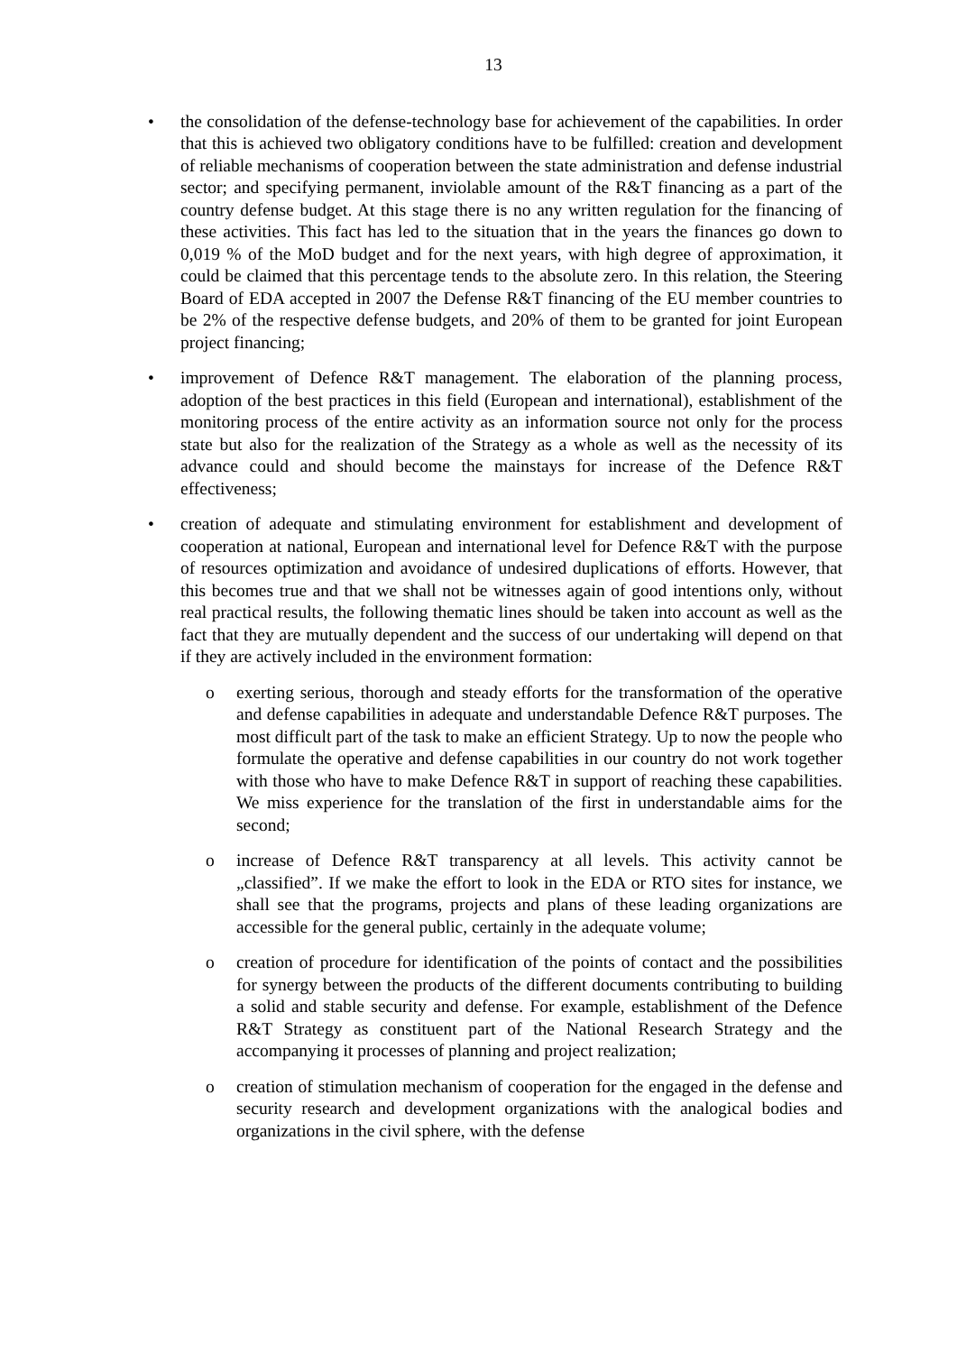13
• the consolidation of the defense-technology base for achievement of the capabilities. In order that this is achieved two obligatory conditions have to be fulfilled: creation and development of reliable mechanisms of cooperation between the state administration and defense industrial sector; and specifying permanent, inviolable amount of the R&T financing as a part of the country defense budget. At this stage there is no any written regulation for the financing of these activities. This fact has led to the situation that in the years the finances go down to 0,019 % of the MoD budget and for the next years, with high degree of approximation, it could be claimed that this percentage tends to the absolute zero. In this relation, the Steering Board of EDA accepted in 2007 the Defense R&T financing of the EU member countries to be 2% of the respective defense budgets, and 20% of them to be granted for joint European project financing;
• improvement of Defence R&T management. The elaboration of the planning process, adoption of the best practices in this field (European and international), establishment of the monitoring process of the entire activity as an information source not only for the process state but also for the realization of the Strategy as a whole as well as the necessity of its advance could and should become the mainstays for increase of the Defence R&T effectiveness;
• creation of adequate and stimulating environment for establishment and development of cooperation at national, European and international level for Defence R&T with the purpose of resources optimization and avoidance of undesired duplications of efforts. However, that this becomes true and that we shall not be witnesses again of good intentions only, without real practical results, the following thematic lines should be taken into account as well as the fact that they are mutually dependent and the success of our undertaking will depend on that if they are actively included in the environment formation:
o exerting serious, thorough and steady efforts for the transformation of the operative and defense capabilities in adequate and understandable Defence R&T purposes. The most difficult part of the task to make an efficient Strategy. Up to now the people who formulate the operative and defense capabilities in our country do not work together with those who have to make Defence R&T in support of reaching these capabilities. We miss experience for the translation of the first in understandable aims for the second;
o increase of Defence R&T transparency at all levels. This activity cannot be „classified”. If we make the effort to look in the EDA or RTO sites for instance, we shall see that the programs, projects and plans of these leading organizations are accessible for the general public, certainly in the adequate volume;
o creation of procedure for identification of the points of contact and the possibilities for synergy between the products of the different documents contributing to building a solid and stable security and defense. For example, establishment of the Defence R&T Strategy as constituent part of the National Research Strategy and the accompanying it processes of planning and project realization;
o creation of stimulation mechanism of cooperation for the engaged in the defense and security research and development organizations with the analogical bodies and organizations in the civil sphere, with the defense